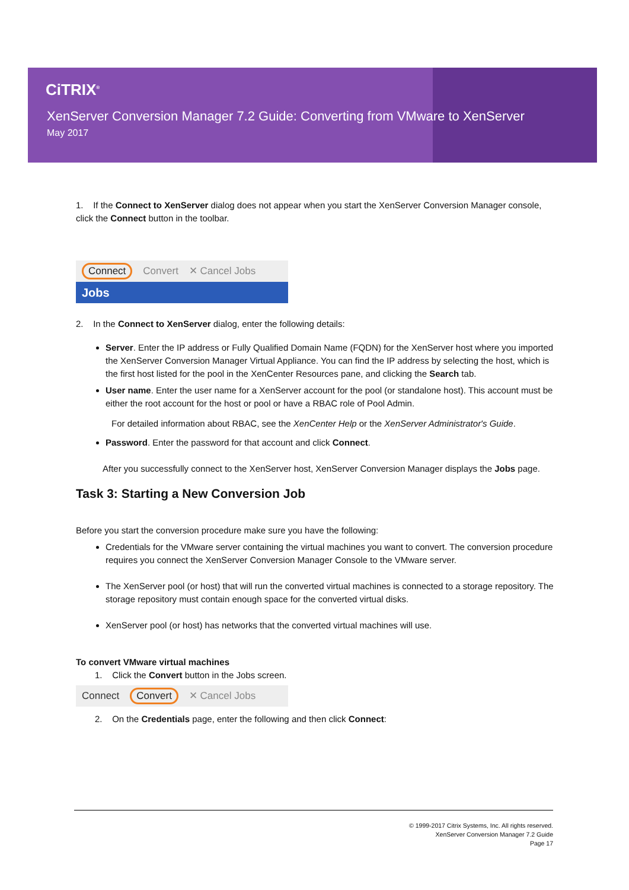CiTRIX<sup>®</sup>
XenServer Conversion Manager 7.2 Guide: Converting from VMware to XenServer
May 2017
1. If the Connect to XenServer dialog does not appear when you start the XenServer Conversion Manager console, click the Connect button in the toolbar.
Connect Convert ✕ Cancel Jobs
Jobs
2. In the Connect to XenServer dialog, enter the following details:
Server. Enter the IP address or Fully Qualified Domain Name (FQDN) for the XenServer host where you imported the XenServer Conversion Manager Virtual Appliance. You can find the IP address by selecting the host, which is the first host listed for the pool in the XenCenter Resources pane, and clicking the Search tab.
User name. Enter the user name for a XenServer account for the pool (or standalone host). This account must be either the root account for the host or pool or have a RBAC role of Pool Admin.
For detailed information about RBAC, see the XenCenter Help or the XenServer Administrator's Guide.
Password. Enter the password for that account and click Connect.
After you successfully connect to the XenServer host, XenServer Conversion Manager displays the Jobs page.
Task 3: Starting a New Conversion Job
Before you start the conversion procedure make sure you have the following:
Credentials for the VMware server containing the virtual machines you want to convert. The conversion procedure requires you connect the XenServer Conversion Manager Console to the VMware server.
The XenServer pool (or host) that will run the converted virtual machines is connected to a storage repository. The storage repository must contain enough space for the converted virtual disks.
XenServer pool (or host) has networks that the converted virtual machines will use.
To convert VMware virtual machines
1. Click the Convert button in the Jobs screen.
Connect Convert ✕ Cancel Jobs
2. On the Credentials page, enter the following and then click Connect:
© 1999-2017 Citrix Systems, Inc. All rights reserved.
XenServer Conversion Manager 7.2 Guide
Page 17